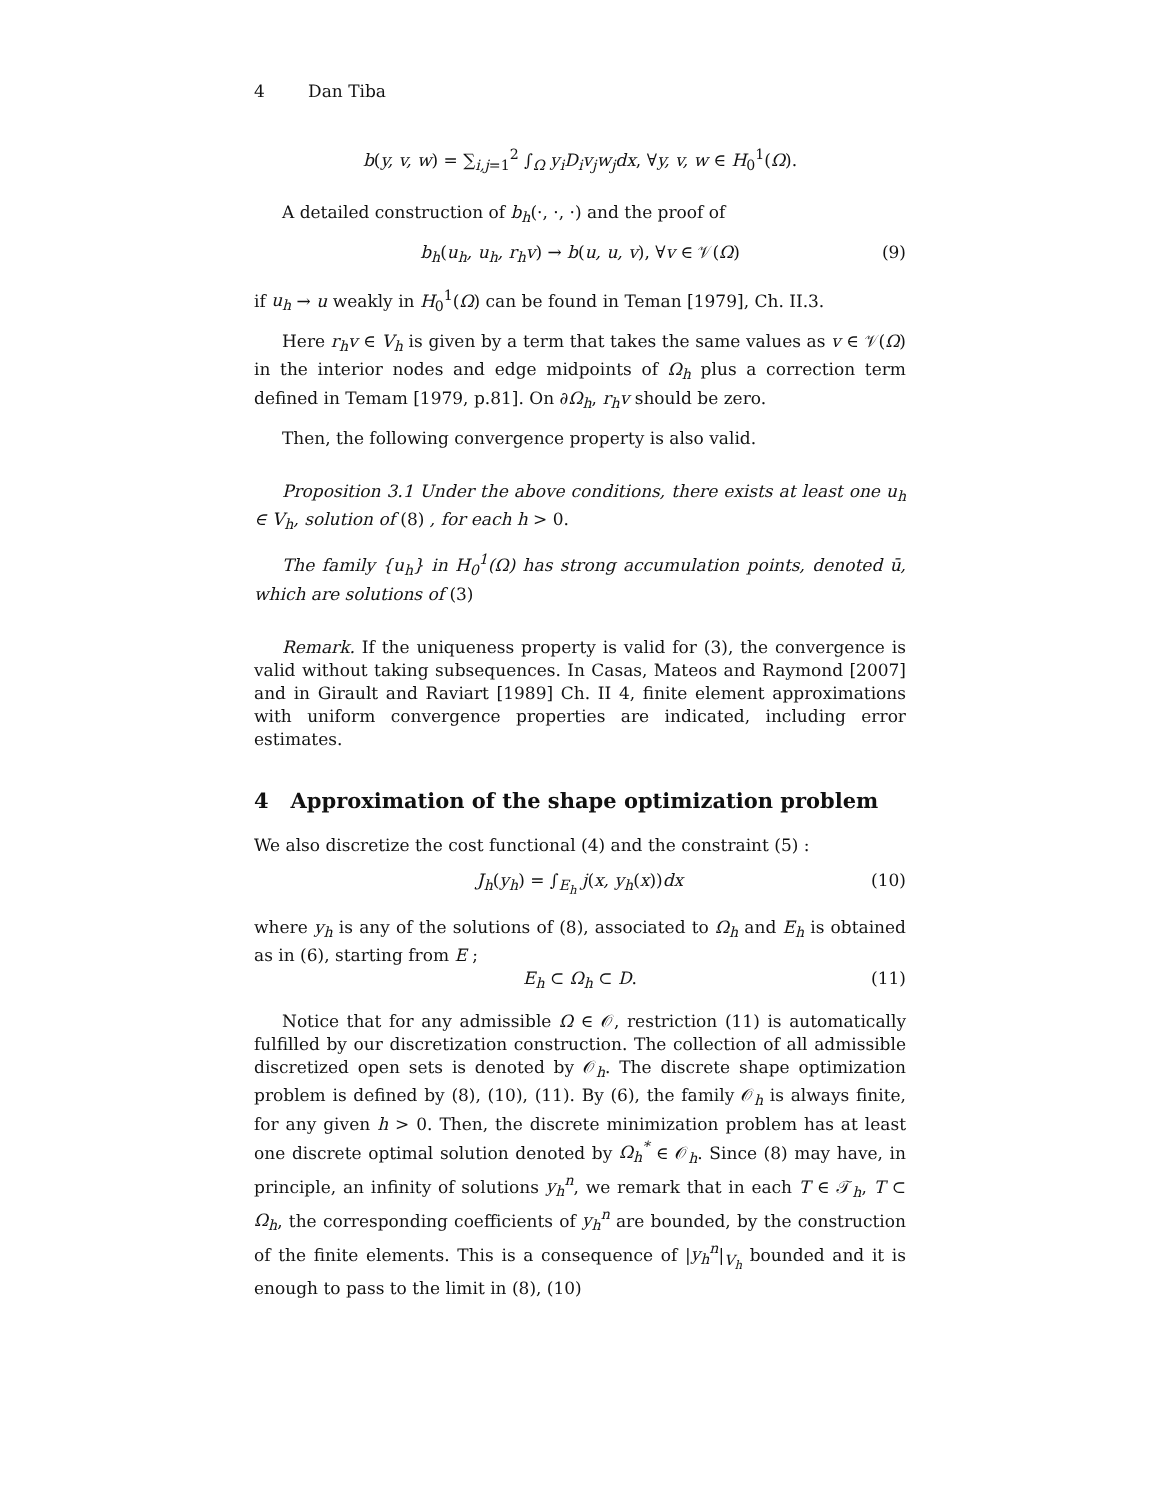4 Dan Tiba
b(y, v, w) = ∑<sub>i,j=1</sub><sup>2</sup> ∫<sub>Ω</sub> y<sub>i</sub>D<sub>i</sub>v<sub>j</sub>w<sub>j</sub>dx, ∀y, v, w ∈ H<sub>0</sub><sup>1</sup>(Ω).
A detailed construction of b<sub>h</sub>(·, ·, ·) and the proof of
b<sub>h</sub>(u<sub>h</sub>, u<sub>h</sub>, r<sub>h</sub>v) → b(u, u, v), ∀v ∈ 𝒱(Ω) (9)
if u<sub>h</sub> → u weakly in H<sub>0</sub><sup>1</sup>(Ω) can be found in Teman [1979], Ch. II.3.
Here r<sub>h</sub>v ∈ V<sub>h</sub> is given by a term that takes the same values as v ∈ 𝒱(Ω) in the interior nodes and edge midpoints of Ω<sub>h</sub> plus a correction term defined in Temam [1979, p.81]. On ∂Ω<sub>h</sub>, r<sub>h</sub>v should be zero.
Then, the following convergence property is also valid.
Proposition 3.1 Under the above conditions, there exists at least one u<sub>h</sub> ∈ V<sub>h</sub>, solution of (8) , for each h > 0.
The family {u<sub>h</sub>} in H<sub>0</sub><sup>1</sup>(Ω) has strong accumulation points, denoted ū, which are solutions of (3)
Remark. If the uniqueness property is valid for (3), the convergence is valid without taking subsequences. In Casas, Mateos and Raymond [2007] and in Girault and Raviart [1989] Ch. II 4, finite element approximations with uniform convergence properties are indicated, including error estimates.
4 Approximation of the shape optimization problem
We also discretize the cost functional (4) and the constraint (5) :
J<sub>h</sub>(y<sub>h</sub>) = ∫<sub>E<sub>h</sub></sub> j(x, y<sub>h</sub>(x))dx (10)
where y<sub>h</sub> is any of the solutions of (8), associated to Ω<sub>h</sub> and E<sub>h</sub> is obtained as in (6), starting from E ;
E<sub>h</sub> ⊂ Ω<sub>h</sub> ⊂ D. (11)
Notice that for any admissible Ω ∈ 𝒪, restriction (11) is automatically fulfilled by our discretization construction. The collection of all admissible discretized open sets is denoted by 𝒪<sub>h</sub>. The discrete shape optimization problem is defined by (8), (10), (11). By (6), the family 𝒪<sub>h</sub> is always finite, for any given h > 0. Then, the discrete minimization problem has at least one discrete optimal solution denoted by Ω<sub>h</sub><sup>*</sup> ∈ 𝒪<sub>h</sub>. Since (8) may have, in principle, an infinity of solutions y<sub>h</sub><sup>n</sup>, we remark that in each T ∈ 𝒯<sub>h</sub>, T ⊂ Ω<sub>h</sub>, the corresponding coefficients of y<sub>h</sub><sup>n</sup> are bounded, by the construction of the finite elements. This is a consequence of |y<sub>h</sub><sup>n</sup>|<sub>V<sub>h</sub></sub> bounded and it is enough to pass to the limit in (8), (10)